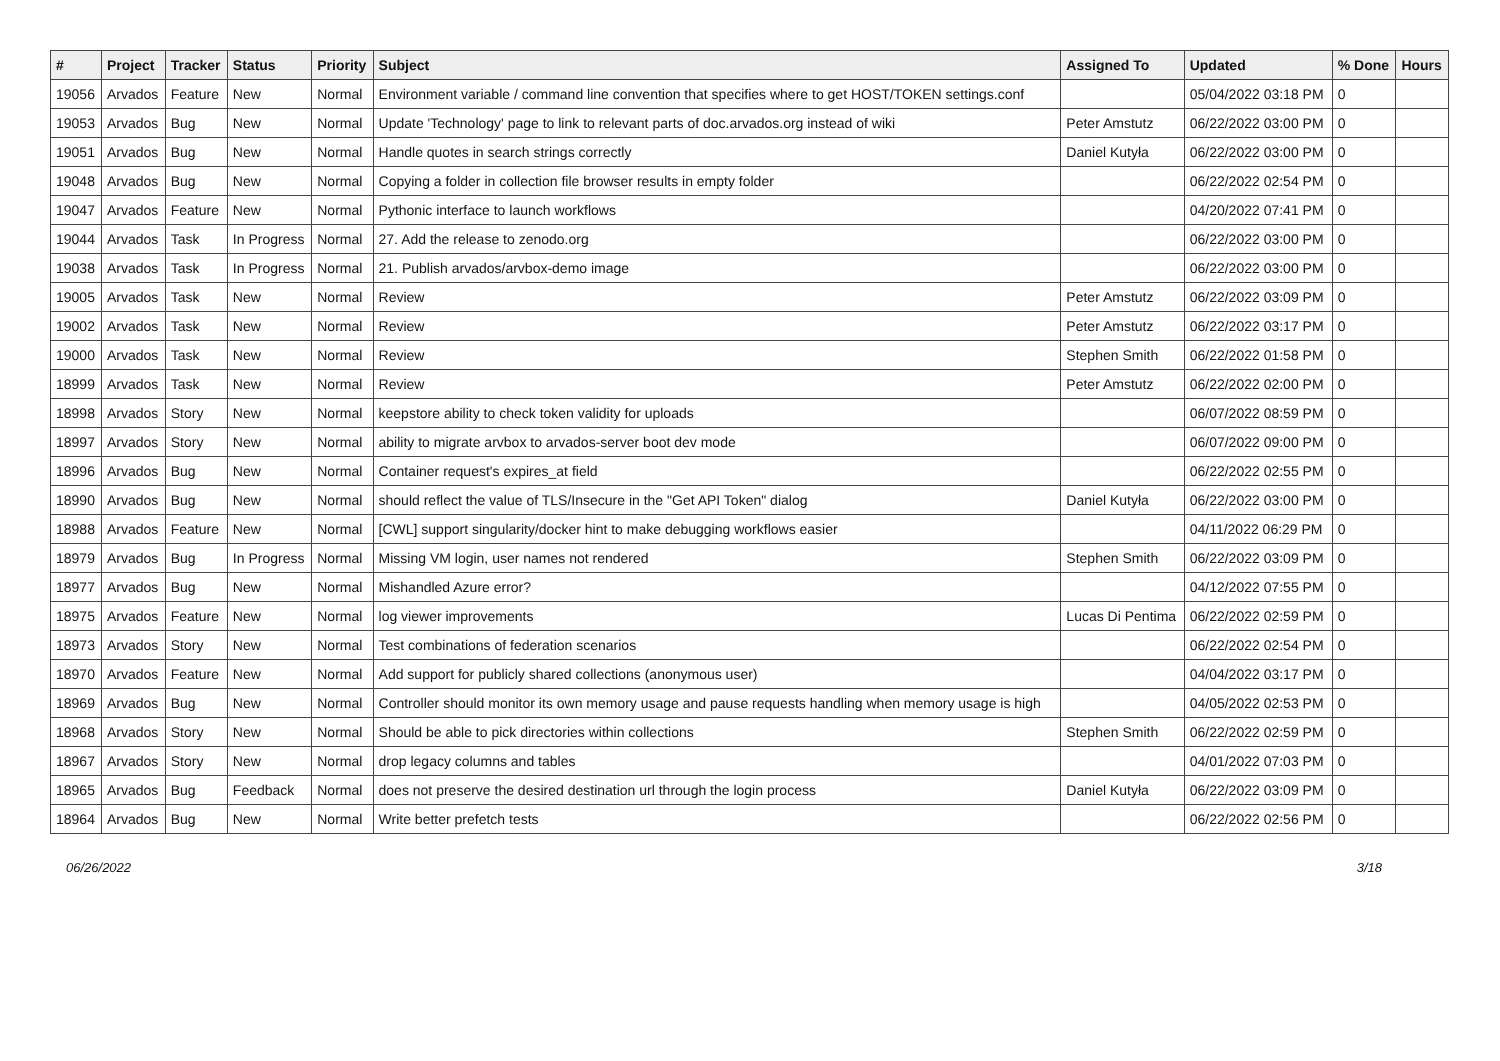| # | Project | Tracker | Status | Priority | Subject | Assigned To | Updated | % Done | Hours |
| --- | --- | --- | --- | --- | --- | --- | --- | --- | --- |
| 19056 | Arvados | Feature | New | Normal | Environment variable / command line convention that specifies where to get HOST/TOKEN settings.conf | | 05/04/2022 03:18 PM | 0 | |
| 19053 | Arvados | Bug | New | Normal | Update 'Technology' page to link to relevant parts of doc.arvados.org instead of wiki | Peter Amstutz | 06/22/2022 03:00 PM | 0 | |
| 19051 | Arvados | Bug | New | Normal | Handle quotes in search strings correctly | Daniel Kutyła | 06/22/2022 03:00 PM | 0 | |
| 19048 | Arvados | Bug | New | Normal | Copying a folder in collection file browser results in empty folder | | 06/22/2022 02:54 PM | 0 | |
| 19047 | Arvados | Feature | New | Normal | Pythonic interface to launch workflows | | 04/20/2022 07:41 PM | 0 | |
| 19044 | Arvados | Task | In Progress | Normal | 27. Add the release to zenodo.org | | 06/22/2022 03:00 PM | 0 | |
| 19038 | Arvados | Task | In Progress | Normal | 21. Publish arvados/arvbox-demo image | | 06/22/2022 03:00 PM | 0 | |
| 19005 | Arvados | Task | New | Normal | Review | Peter Amstutz | 06/22/2022 03:09 PM | 0 | |
| 19002 | Arvados | Task | New | Normal | Review | Peter Amstutz | 06/22/2022 03:17 PM | 0 | |
| 19000 | Arvados | Task | New | Normal | Review | Stephen Smith | 06/22/2022 01:58 PM | 0 | |
| 18999 | Arvados | Task | New | Normal | Review | Peter Amstutz | 06/22/2022 02:00 PM | 0 | |
| 18998 | Arvados | Story | New | Normal | keepstore ability to check token validity for uploads | | 06/07/2022 08:59 PM | 0 | |
| 18997 | Arvados | Story | New | Normal | ability to migrate arvbox to arvados-server boot dev mode | | 06/07/2022 09:00 PM | 0 | |
| 18996 | Arvados | Bug | New | Normal | Container request's expires_at field | | 06/22/2022 02:55 PM | 0 | |
| 18990 | Arvados | Bug | New | Normal | should reflect the value of TLS/Insecure in the "Get API Token" dialog | Daniel Kutyła | 06/22/2022 03:00 PM | 0 | |
| 18988 | Arvados | Feature | New | Normal | [CWL] support singularity/docker hint to make debugging workflows easier | | 04/11/2022 06:29 PM | 0 | |
| 18979 | Arvados | Bug | In Progress | Normal | Missing VM login, user names not rendered | Stephen Smith | 06/22/2022 03:09 PM | 0 | |
| 18977 | Arvados | Bug | New | Normal | Mishandled Azure error? | | 04/12/2022 07:55 PM | 0 | |
| 18975 | Arvados | Feature | New | Normal | log viewer improvements | Lucas Di Pentima | 06/22/2022 02:59 PM | 0 | |
| 18973 | Arvados | Story | New | Normal | Test combinations of federation scenarios | | 06/22/2022 02:54 PM | 0 | |
| 18970 | Arvados | Feature | New | Normal | Add support for publicly shared collections (anonymous user) | | 04/04/2022 03:17 PM | 0 | |
| 18969 | Arvados | Bug | New | Normal | Controller should monitor its own memory usage and pause requests handling when memory usage is high | | 04/05/2022 02:53 PM | 0 | |
| 18968 | Arvados | Story | New | Normal | Should be able to pick directories within collections | Stephen Smith | 06/22/2022 02:59 PM | 0 | |
| 18967 | Arvados | Story | New | Normal | drop legacy columns and tables | | 04/01/2022 07:03 PM | 0 | |
| 18965 | Arvados | Bug | Feedback | Normal | does not preserve the desired destination url through the login process | Daniel Kutyła | 06/22/2022 03:09 PM | 0 | |
| 18964 | Arvados | Bug | New | Normal | Write better prefetch tests | | 06/22/2022 02:56 PM | 0 | |
06/26/2022 3/18